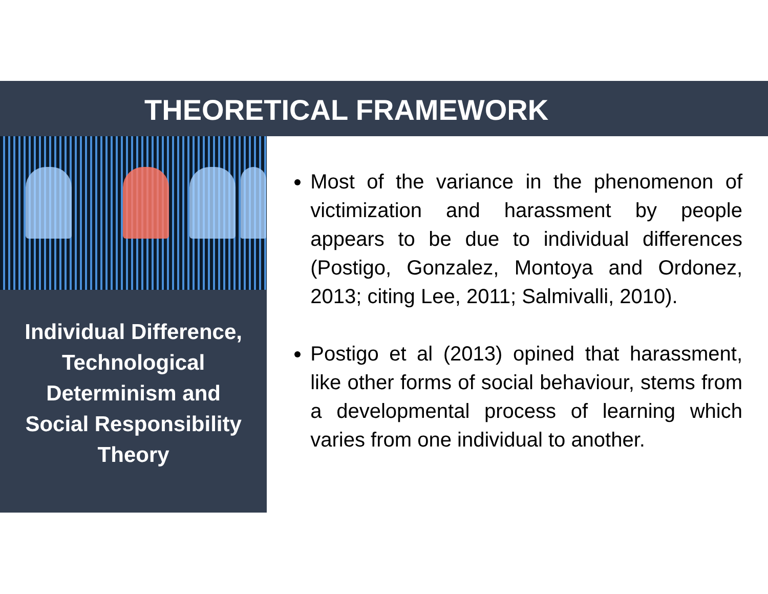THEORETICAL FRAMEWORK
Individual Difference,
Technological
Determinism and
Social Responsibility
Theory
Most of the variance in the phenomenon of victimization and harassment by people appears to be due to individual differences (Postigo, Gonzalez, Montoya and Ordonez, 2013; citing Lee, 2011; Salmivalli, 2010).
Postigo et al (2013) opined that harassment, like other forms of social behaviour, stems from a developmental process of learning which varies from one individual to another.